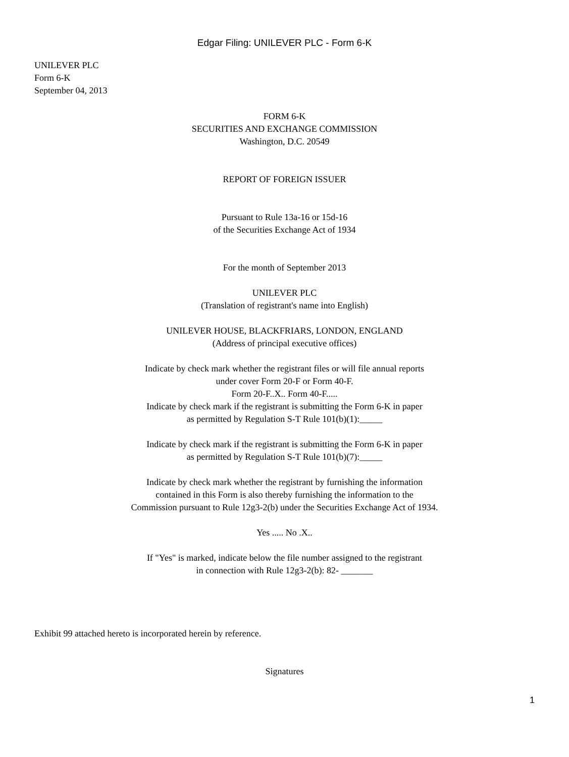Edgar Filing: UNILEVER PLC - Form 6-K
UNILEVER PLC
Form 6-K
September 04, 2013
FORM 6-K
SECURITIES AND EXCHANGE COMMISSION
Washington, D.C. 20549
REPORT OF FOREIGN ISSUER
Pursuant to Rule 13a-16 or 15d-16
of the Securities Exchange Act of 1934
For the month of September 2013
UNILEVER PLC
(Translation of registrant's name into English)
UNILEVER HOUSE, BLACKFRIARS, LONDON, ENGLAND
(Address of principal executive offices)
Indicate by check mark whether the registrant files or will file annual reports
under cover Form 20-F or Form 40-F.
Form 20-F..X.. Form 40-F.....
Indicate by check mark if the registrant is submitting the Form 6-K in paper
as permitted by Regulation S-T Rule 101(b)(1):_____
Indicate by check mark if the registrant is submitting the Form 6-K in paper
as permitted by Regulation S-T Rule 101(b)(7):_____
Indicate by check mark whether the registrant by furnishing the information
contained in this Form is also thereby furnishing the information to the
Commission pursuant to Rule 12g3-2(b) under the Securities Exchange Act of 1934.
Yes ..... No .X..
If "Yes" is marked, indicate below the file number assigned to the registrant
in connection with Rule 12g3-2(b): 82- _______
Exhibit 99 attached hereto is incorporated herein by reference.
Signatures
1